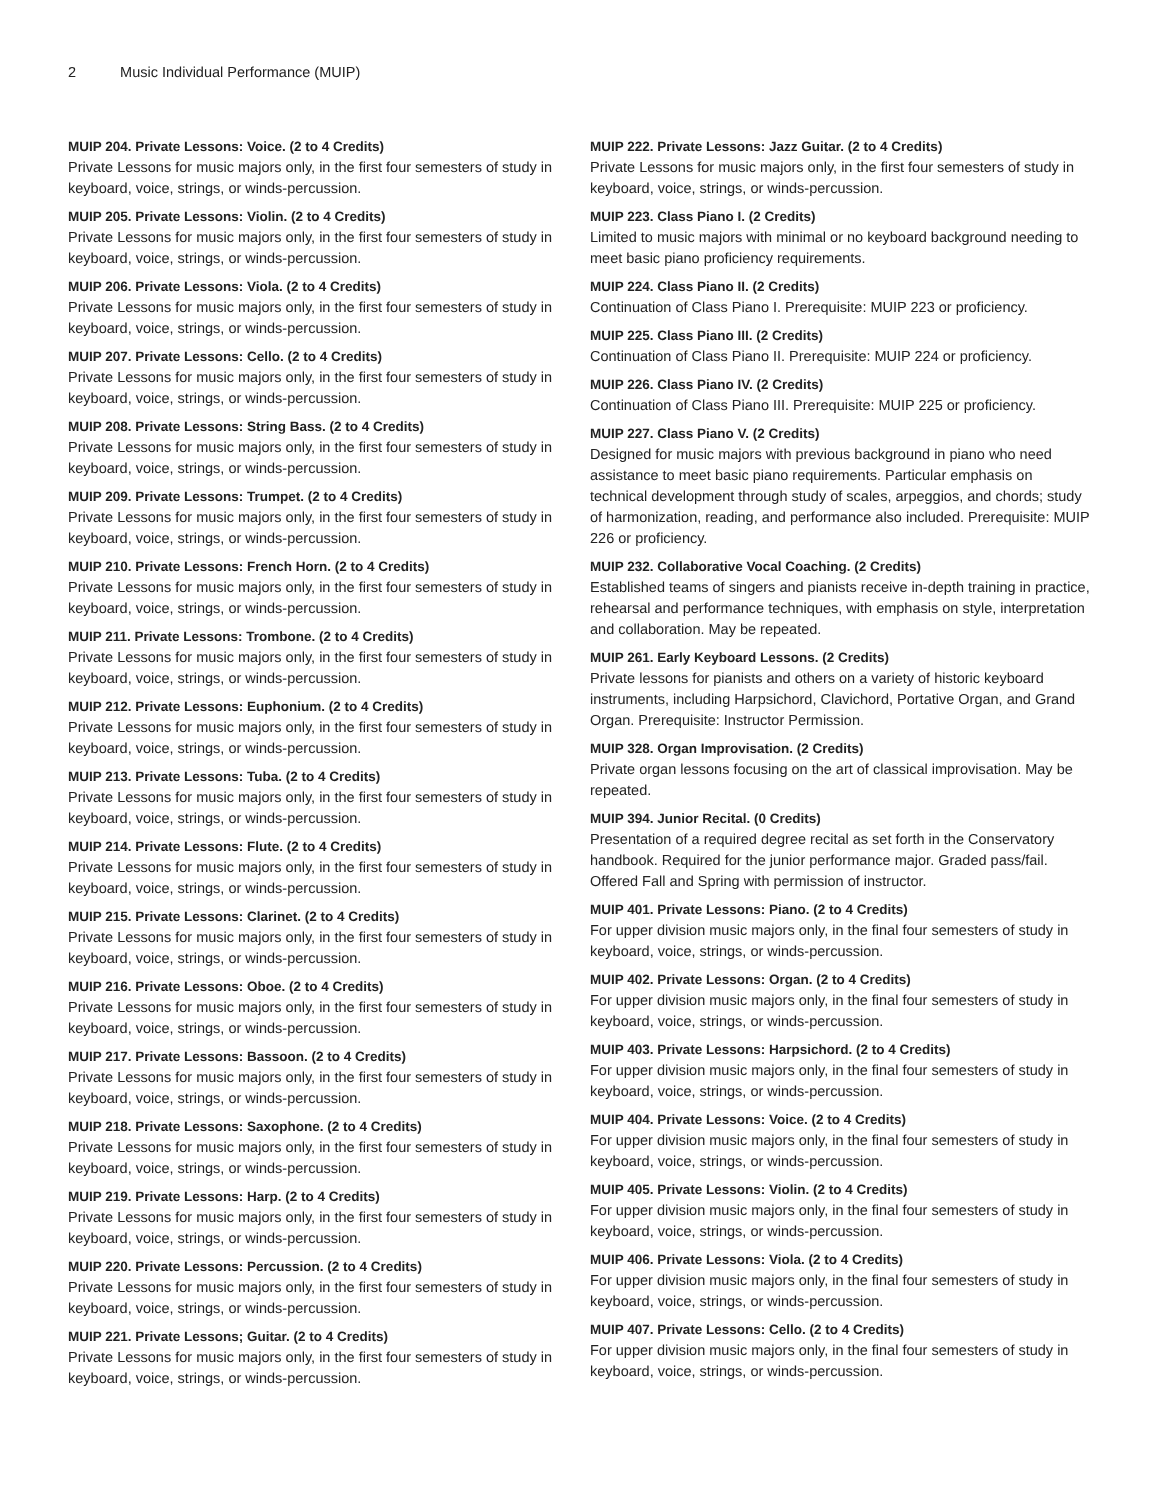2 Music Individual Performance (MUIP)
MUIP 204. Private Lessons: Voice. (2 to 4 Credits)
Private Lessons for music majors only, in the first four semesters of study in keyboard, voice, strings, or winds-percussion.
MUIP 205. Private Lessons: Violin. (2 to 4 Credits)
Private Lessons for music majors only, in the first four semesters of study in keyboard, voice, strings, or winds-percussion.
MUIP 206. Private Lessons: Viola. (2 to 4 Credits)
Private Lessons for music majors only, in the first four semesters of study in keyboard, voice, strings, or winds-percussion.
MUIP 207. Private Lessons: Cello. (2 to 4 Credits)
Private Lessons for music majors only, in the first four semesters of study in keyboard, voice, strings, or winds-percussion.
MUIP 208. Private Lessons: String Bass. (2 to 4 Credits)
Private Lessons for music majors only, in the first four semesters of study in keyboard, voice, strings, or winds-percussion.
MUIP 209. Private Lessons: Trumpet. (2 to 4 Credits)
Private Lessons for music majors only, in the first four semesters of study in keyboard, voice, strings, or winds-percussion.
MUIP 210. Private Lessons: French Horn. (2 to 4 Credits)
Private Lessons for music majors only, in the first four semesters of study in keyboard, voice, strings, or winds-percussion.
MUIP 211. Private Lessons: Trombone. (2 to 4 Credits)
Private Lessons for music majors only, in the first four semesters of study in keyboard, voice, strings, or winds-percussion.
MUIP 212. Private Lessons: Euphonium. (2 to 4 Credits)
Private Lessons for music majors only, in the first four semesters of study in keyboard, voice, strings, or winds-percussion.
MUIP 213. Private Lessons: Tuba. (2 to 4 Credits)
Private Lessons for music majors only, in the first four semesters of study in keyboard, voice, strings, or winds-percussion.
MUIP 214. Private Lessons: Flute. (2 to 4 Credits)
Private Lessons for music majors only, in the first four semesters of study in keyboard, voice, strings, or winds-percussion.
MUIP 215. Private Lessons: Clarinet. (2 to 4 Credits)
Private Lessons for music majors only, in the first four semesters of study in keyboard, voice, strings, or winds-percussion.
MUIP 216. Private Lessons: Oboe. (2 to 4 Credits)
Private Lessons for music majors only, in the first four semesters of study in keyboard, voice, strings, or winds-percussion.
MUIP 217. Private Lessons: Bassoon. (2 to 4 Credits)
Private Lessons for music majors only, in the first four semesters of study in keyboard, voice, strings, or winds-percussion.
MUIP 218. Private Lessons: Saxophone. (2 to 4 Credits)
Private Lessons for music majors only, in the first four semesters of study in keyboard, voice, strings, or winds-percussion.
MUIP 219. Private Lessons: Harp. (2 to 4 Credits)
Private Lessons for music majors only, in the first four semesters of study in keyboard, voice, strings, or winds-percussion.
MUIP 220. Private Lessons: Percussion. (2 to 4 Credits)
Private Lessons for music majors only, in the first four semesters of study in keyboard, voice, strings, or winds-percussion.
MUIP 221. Private Lessons; Guitar. (2 to 4 Credits)
Private Lessons for music majors only, in the first four semesters of study in keyboard, voice, strings, or winds-percussion.
MUIP 222. Private Lessons: Jazz Guitar. (2 to 4 Credits)
Private Lessons for music majors only, in the first four semesters of study in keyboard, voice, strings, or winds-percussion.
MUIP 223. Class Piano I. (2 Credits)
Limited to music majors with minimal or no keyboard background needing to meet basic piano proficiency requirements.
MUIP 224. Class Piano II. (2 Credits)
Continuation of Class Piano I. Prerequisite: MUIP 223 or proficiency.
MUIP 225. Class Piano III. (2 Credits)
Continuation of Class Piano II. Prerequisite: MUIP 224 or proficiency.
MUIP 226. Class Piano IV. (2 Credits)
Continuation of Class Piano III. Prerequisite: MUIP 225 or proficiency.
MUIP 227. Class Piano V. (2 Credits)
Designed for music majors with previous background in piano who need assistance to meet basic piano requirements. Particular emphasis on technical development through study of scales, arpeggios, and chords; study of harmonization, reading, and performance also included. Prerequisite: MUIP 226 or proficiency.
MUIP 232. Collaborative Vocal Coaching. (2 Credits)
Established teams of singers and pianists receive in-depth training in practice, rehearsal and performance techniques, with emphasis on style, interpretation and collaboration. May be repeated.
MUIP 261. Early Keyboard Lessons. (2 Credits)
Private lessons for pianists and others on a variety of historic keyboard instruments, including Harpsichord, Clavichord, Portative Organ, and Grand Organ. Prerequisite: Instructor Permission.
MUIP 328. Organ Improvisation. (2 Credits)
Private organ lessons focusing on the art of classical improvisation. May be repeated.
MUIP 394. Junior Recital. (0 Credits)
Presentation of a required degree recital as set forth in the Conservatory handbook. Required for the junior performance major. Graded pass/fail. Offered Fall and Spring with permission of instructor.
MUIP 401. Private Lessons: Piano. (2 to 4 Credits)
For upper division music majors only, in the final four semesters of study in keyboard, voice, strings, or winds-percussion.
MUIP 402. Private Lessons: Organ. (2 to 4 Credits)
For upper division music majors only, in the final four semesters of study in keyboard, voice, strings, or winds-percussion.
MUIP 403. Private Lessons: Harpsichord. (2 to 4 Credits)
For upper division music majors only, in the final four semesters of study in keyboard, voice, strings, or winds-percussion.
MUIP 404. Private Lessons: Voice. (2 to 4 Credits)
For upper division music majors only, in the final four semesters of study in keyboard, voice, strings, or winds-percussion.
MUIP 405. Private Lessons: Violin. (2 to 4 Credits)
For upper division music majors only, in the final four semesters of study in keyboard, voice, strings, or winds-percussion.
MUIP 406. Private Lessons: Viola. (2 to 4 Credits)
For upper division music majors only, in the final four semesters of study in keyboard, voice, strings, or winds-percussion.
MUIP 407. Private Lessons: Cello. (2 to 4 Credits)
For upper division music majors only, in the final four semesters of study in keyboard, voice, strings, or winds-percussion.